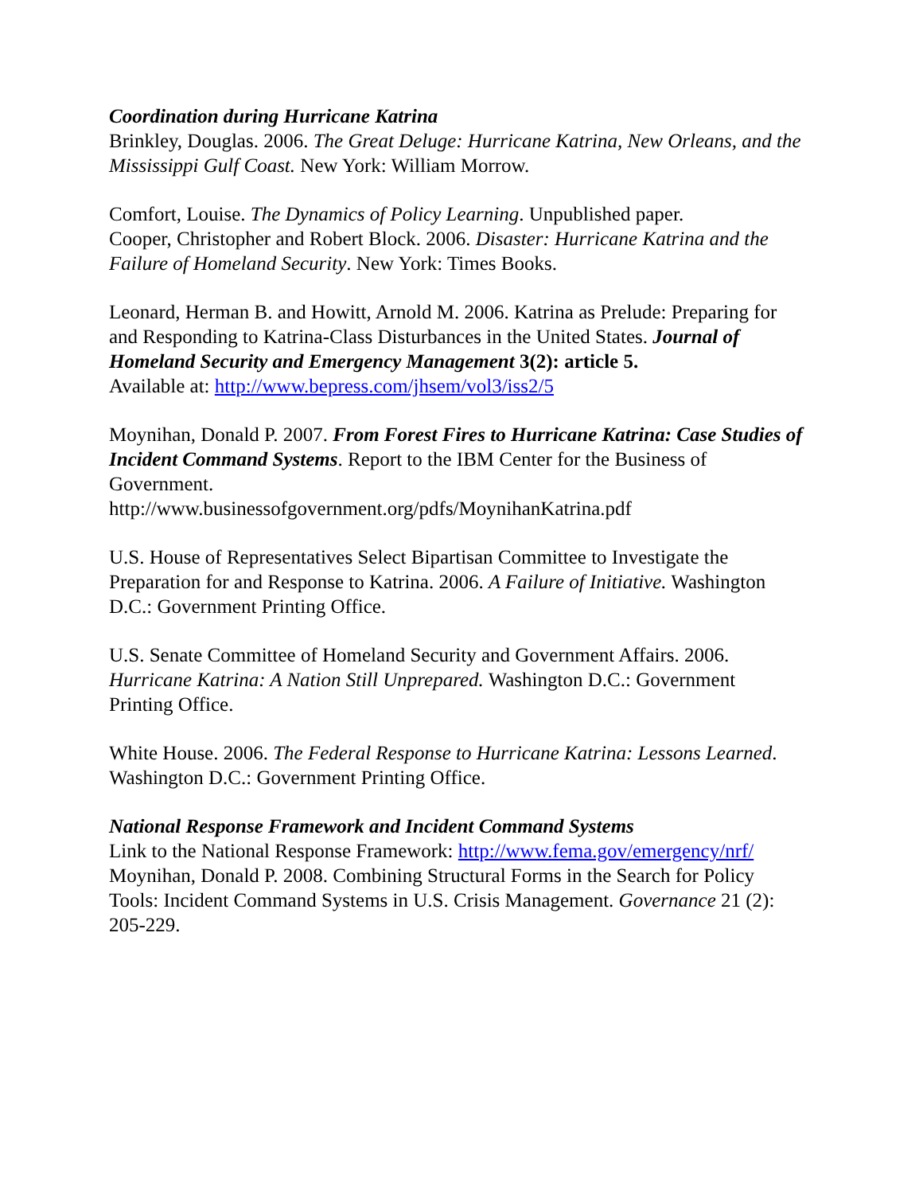Coordination during Hurricane Katrina
Brinkley, Douglas. 2006. The Great Deluge: Hurricane Katrina, New Orleans, and the Mississippi Gulf Coast. New York: William Morrow.
Comfort, Louise. The Dynamics of Policy Learning. Unpublished paper.
Cooper, Christopher and Robert Block. 2006. Disaster: Hurricane Katrina and the Failure of Homeland Security. New York: Times Books.
Leonard, Herman B. and Howitt, Arnold M. 2006. Katrina as Prelude: Preparing for and Responding to Katrina-Class Disturbances in the United States. Journal of Homeland Security and Emergency Management 3(2): article 5.
Available at: http://www.bepress.com/jhsem/vol3/iss2/5
Moynihan, Donald P. 2007. From Forest Fires to Hurricane Katrina: Case Studies of Incident Command Systems. Report to the IBM Center for the Business of Government.
http://www.businessofgovernment.org/pdfs/MoynihanKatrina.pdf
U.S. House of Representatives Select Bipartisan Committee to Investigate the Preparation for and Response to Katrina. 2006. A Failure of Initiative. Washington D.C.: Government Printing Office.
U.S. Senate Committee of Homeland Security and Government Affairs. 2006. Hurricane Katrina: A Nation Still Unprepared. Washington D.C.: Government Printing Office.
White House. 2006. The Federal Response to Hurricane Katrina: Lessons Learned. Washington D.C.: Government Printing Office.
National Response Framework and Incident Command Systems
Link to the National Response Framework: http://www.fema.gov/emergency/nrf/
Moynihan, Donald P. 2008. Combining Structural Forms in the Search for Policy Tools: Incident Command Systems in U.S. Crisis Management. Governance 21 (2): 205-229.